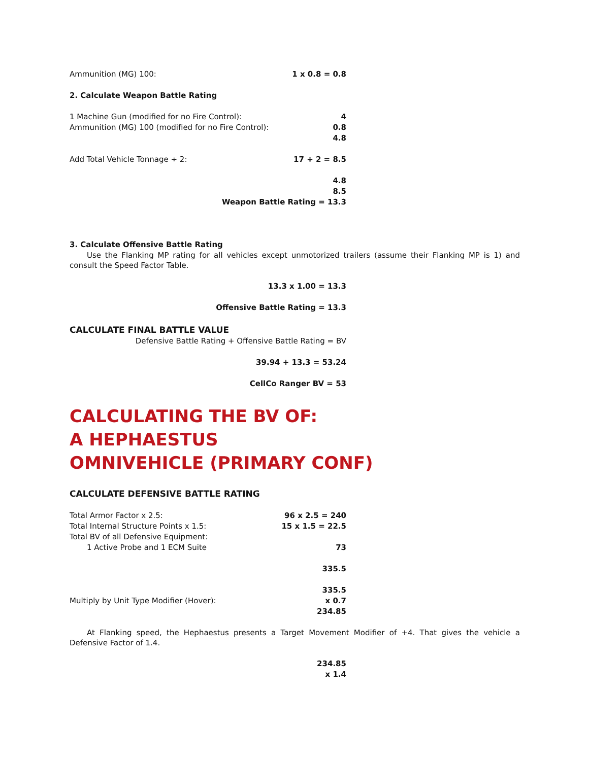Ammunition (MG) 100: 1 x 0.8 = 0.8
2. Calculate Weapon Battle Rating
1 Machine Gun (modified for no Fire Control): 4
Ammunition (MG) 100 (modified for no Fire Control): 0.8
4.8
Add Total Vehicle Tonnage ÷ 2: 17 ÷ 2 = 8.5
4.8
8.5
Weapon Battle Rating = 13.3
3. Calculate Offensive Battle Rating
Use the Flanking MP rating for all vehicles except unmotorized trailers (assume their Flanking MP is 1) and consult the Speed Factor Table.
13.3 x 1.00 = 13.3
Offensive Battle Rating = 13.3
CALCULATE FINAL BATTLE VALUE
Defensive Battle Rating + Offensive Battle Rating = BV
39.94 + 13.3 = 53.24
CellCo Ranger BV = 53
CALCULATING THE BV OF:
A HEPHAESTUS
OMNIVEHICLE (PRIMARY CONF)
CALCULATE DEFENSIVE BATTLE RATING
Total Armor Factor x 2.5: 96 x 2.5 = 240
Total Internal Structure Points x 1.5: 15 x 1.5 = 22.5
Total BV of all Defensive Equipment:
1 Active Probe and 1 ECM Suite 73
335.5
335.5
Multiply by Unit Type Modifier (Hover): x 0.7
234.85
At Flanking speed, the Hephaestus presents a Target Movement Modifier of +4. That gives the vehicle a Defensive Factor of 1.4.
234.85
x 1.4